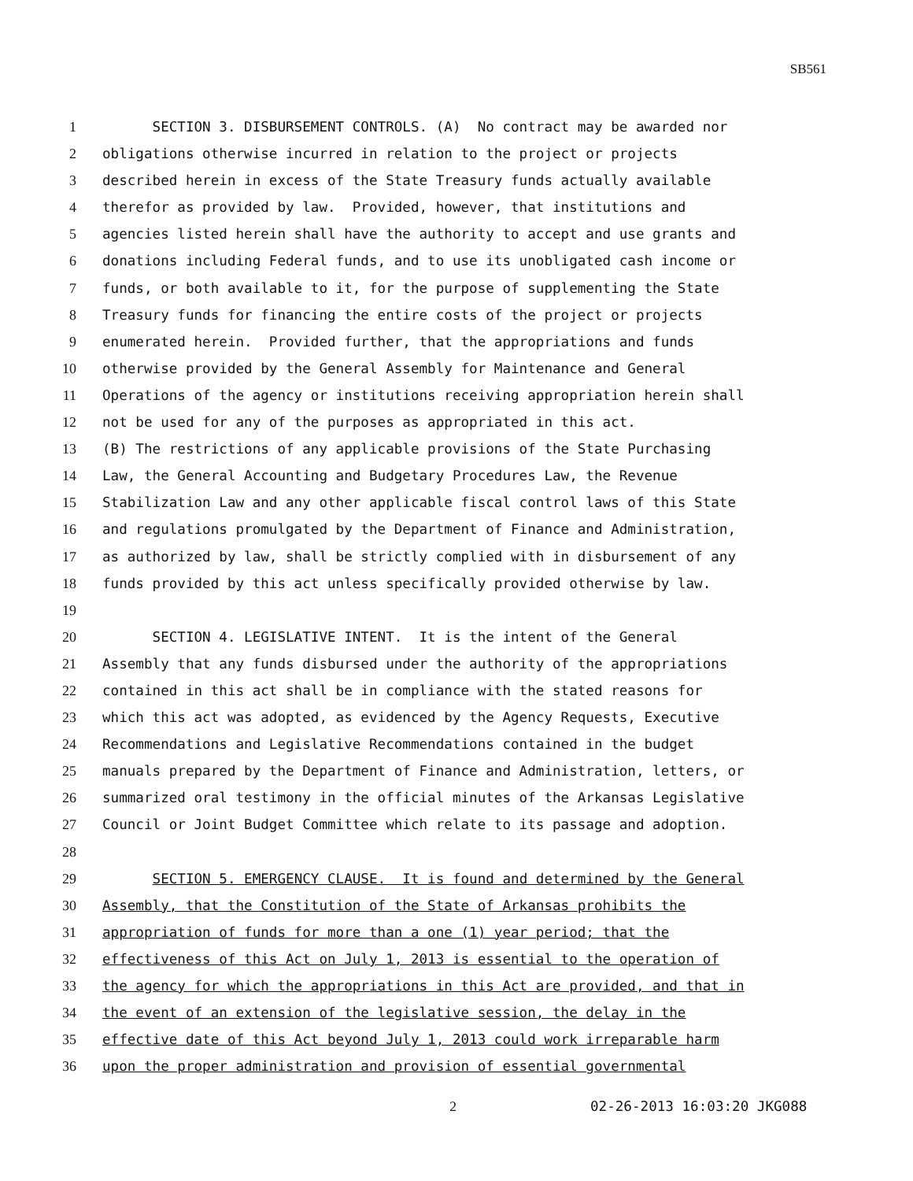SB561
1 SECTION 3. DISBURSEMENT CONTROLS. (A) No contract may be awarded nor
2 obligations otherwise incurred in relation to the project or projects
3 described herein in excess of the State Treasury funds actually available
4 therefor as provided by law. Provided, however, that institutions and
5 agencies listed herein shall have the authority to accept and use grants and
6 donations including Federal funds, and to use its unobligated cash income or
7 funds, or both available to it, for the purpose of supplementing the State
8 Treasury funds for financing the entire costs of the project or projects
9 enumerated herein. Provided further, that the appropriations and funds
10 otherwise provided by the General Assembly for Maintenance and General
11 Operations of the agency or institutions receiving appropriation herein shall
12 not be used for any of the purposes as appropriated in this act.
13 (B) The restrictions of any applicable provisions of the State Purchasing
14 Law, the General Accounting and Budgetary Procedures Law, the Revenue
15 Stabilization Law and any other applicable fiscal control laws of this State
16 and regulations promulgated by the Department of Finance and Administration,
17 as authorized by law, shall be strictly complied with in disbursement of any
18 funds provided by this act unless specifically provided otherwise by law.
19
20 SECTION 4. LEGISLATIVE INTENT. It is the intent of the General
21 Assembly that any funds disbursed under the authority of the appropriations
22 contained in this act shall be in compliance with the stated reasons for
23 which this act was adopted, as evidenced by the Agency Requests, Executive
24 Recommendations and Legislative Recommendations contained in the budget
25 manuals prepared by the Department of Finance and Administration, letters, or
26 summarized oral testimony in the official minutes of the Arkansas Legislative
27 Council or Joint Budget Committee which relate to its passage and adoption.
28
29 SECTION 5. EMERGENCY CLAUSE. It is found and determined by the General
30 Assembly, that the Constitution of the State of Arkansas prohibits the
31 appropriation of funds for more than a one (1) year period; that the
32 effectiveness of this Act on July 1, 2013 is essential to the operation of
33 the agency for which the appropriations in this Act are provided, and that in
34 the event of an extension of the legislative session, the delay in the
35 effective date of this Act beyond July 1, 2013 could work irreparable harm
36 upon the proper administration and provision of essential governmental
2 02-26-2013 16:03:20 JKG088